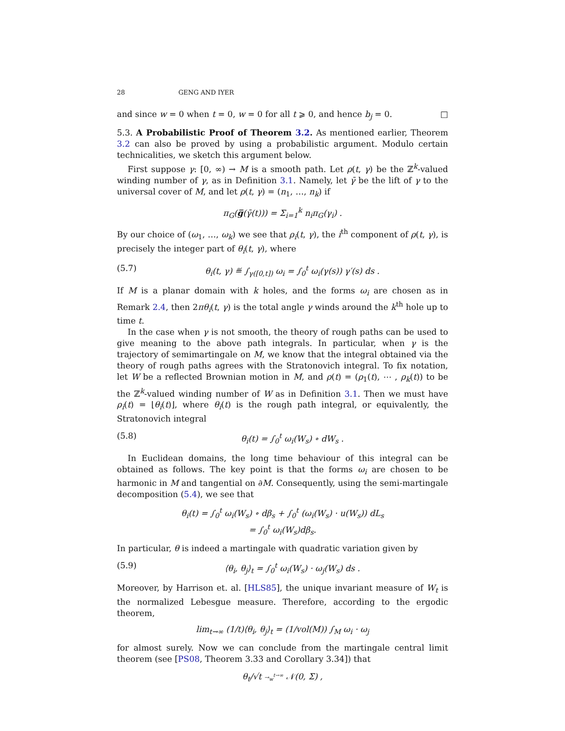28 GENG AND IYER
and since w = 0 when t = 0, w = 0 for all t ⩾ 0, and hence b<sub>j</sub> = 0. □
5.3. A Probabilistic Proof of Theorem 3.2. As mentioned earlier, Theorem 3.2 can also be proved by using a probabilistic argument. Modulo certain technicalities, we sketch this argument below.
First suppose γ: [0, ∞) → M is a smooth path. Let ρ(t, γ) be the ℤ<sup>k</sup>-valued winding number of γ, as in Definition 3.1. Namely, let γ̄ be the lift of γ to the universal cover of M, and let ρ(t, γ) = (n<sub>1</sub>, …, n<sub>k</sub>) if
π<sub>G</sub>(g̅(γ̄(t))) = Σ<sub>i=1</sub><sup>k</sup> n<sub>i</sub>π<sub>G</sub>(γ<sub>i</sub>) .
By our choice of (ω<sub>1</sub>, …, ω<sub>k</sub>) we see that ρ<sub>i</sub>(t, γ), the i<sup>th</sup> component of ρ(t, γ), is precisely the integer part of θ<sub>i</sub>(t, γ), where
(5.7) θ<sub>i</sub>(t, γ) ≝ ∫<sub>γ([0,t])</sub> ω<sub>i</sub> = ∫<sub>0</sub><sup>t</sup> ω<sub>i</sub>(γ(s)) γ′(s) ds .
If M is a planar domain with k holes, and the forms ω<sub>i</sub> are chosen as in Remark 2.4, then 2πθ<sub>i</sub>(t, γ) is the total angle γ winds around the k<sup>th</sup> hole up to time t.
In the case when γ is not smooth, the theory of rough paths can be used to give meaning to the above path integrals. In particular, when γ is the trajectory of semimartingale on M, we know that the integral obtained via the theory of rough paths agrees with the Stratonovich integral. To fix notation, let W be a reflected Brownian motion in M, and ρ(t) = (ρ<sub>1</sub>(t), ⋯ , ρ<sub>k</sub>(t)) to be the ℤ<sup>k</sup>-valued winding number of W as in Definition 3.1. Then we must have ρ<sub>i</sub>(t) = ⌊θ<sub>i</sub>(t)⌋, where θ<sub>i</sub>(t) is the rough path integral, or equivalently, the Stratonovich integral
(5.8) θ<sub>i</sub>(t) = ∫<sub>0</sub><sup>t</sup> ω<sub>i</sub>(W<sub>s</sub>) ∘ dW<sub>s</sub> .
In Euclidean domains, the long time behaviour of this integral can be obtained as follows. The key point is that the forms ω<sub>i</sub> are chosen to be harmonic in M and tangential on ∂M. Consequently, using the semi-martingale decomposition (5.4), we see that
θ<sub>i</sub>(t) = ∫<sub>0</sub><sup>t</sup> ω<sub>i</sub>(W<sub>s</sub>) ∘ dβ<sub>s</sub> + ∫<sub>0</sub><sup>t</sup> (ω<sub>i</sub>(W<sub>s</sub>) · u(W<sub>s</sub>)) dL<sub>s</sub>
= ∫<sub>0</sub><sup>t</sup> ω<sub>i</sub>(W<sub>s</sub>)dβ<sub>s</sub>.
In particular, θ is indeed a martingale with quadratic variation given by
(5.9) ⟨θ<sub>i</sub>, θ<sub>j</sub>⟩<sub>t</sub> = ∫<sub>0</sub><sup>t</sup> ω<sub>i</sub>(W<sub>s</sub>) · ω<sub>j</sub>(W<sub>s</sub>) ds .
Moreover, by Harrison et. al. [HLS85], the unique invariant measure of W<sub>t</sub> is the normalized Lebesgue measure. Therefore, according to the ergodic theorem,
lim<sub>t→∞</sub> (1/t)⟨θ<sub>i</sub>, θ<sub>j</sub>⟩<sub>t</sub> = (1/vol(M)) ∫<sub>M</sub> ω<sub>i</sub> · ω<sub>j</sub>
for almost surely. Now we can conclude from the martingale central limit theorem (see [PS08, Theorem 3.33 and Corollary 3.34]) that
θ<sub>t</sub>/√t →<sub>w</sub><sup>t→∞</sup> 𝒩(0, Σ) ,